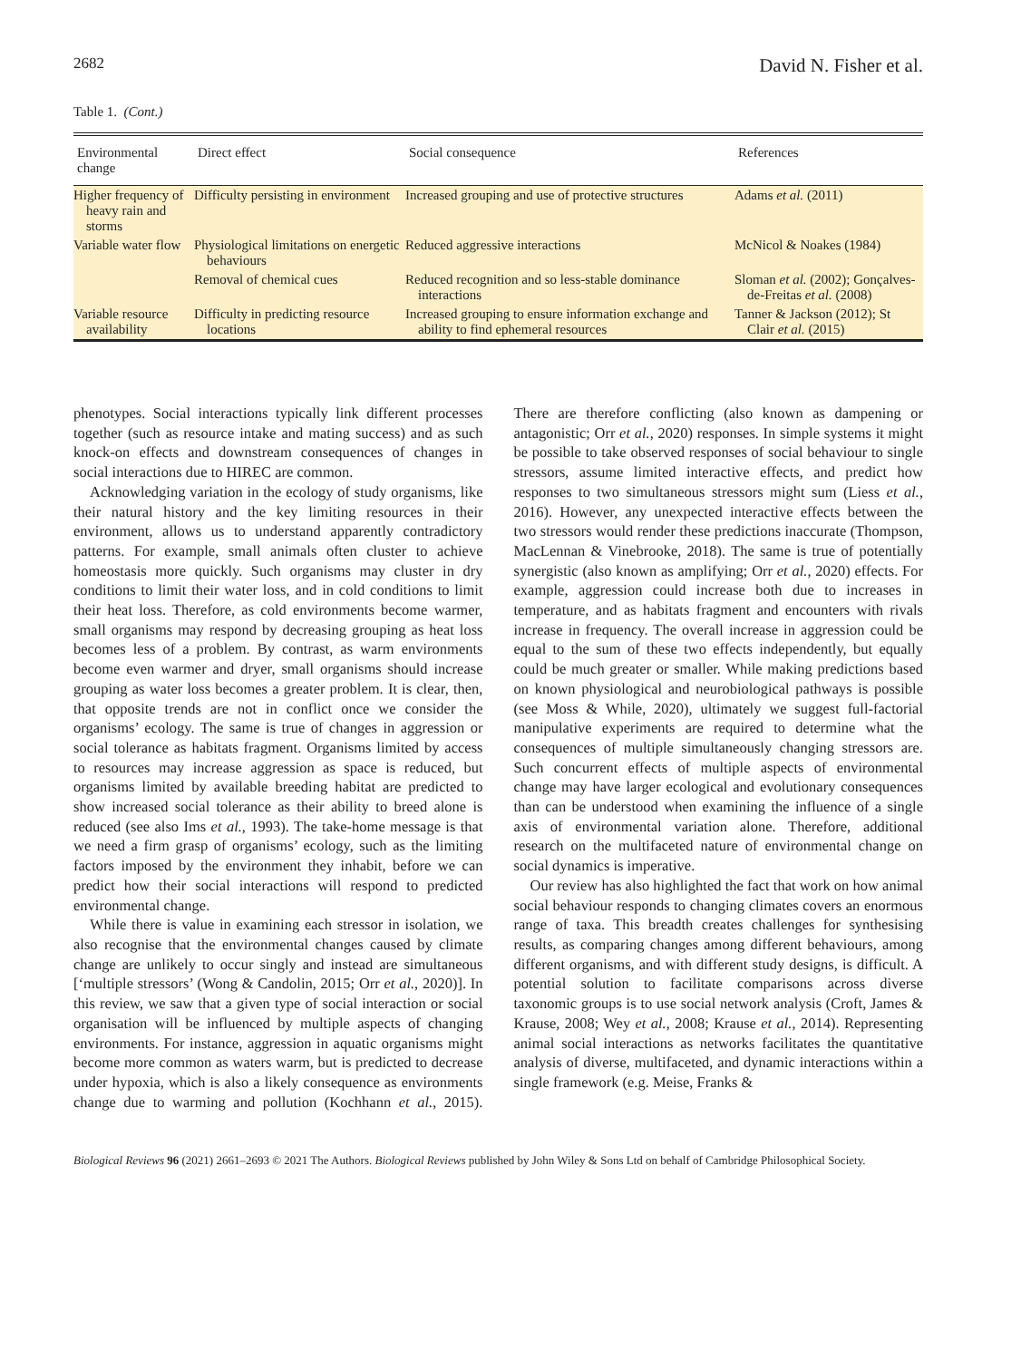2682 David N. Fisher et al.
Table 1. (Cont.)
| Environmental change | Direct effect | Social consequence | References |
| --- | --- | --- | --- |
| Higher frequency of heavy rain and storms | Difficulty persisting in environment | Increased grouping and use of protective structures | Adams et al. (2011) |
| Variable water flow | Physiological limitations on energetic behaviours | Reduced aggressive interactions | McNicol & Noakes (1984) |
| | Removal of chemical cues | Reduced recognition and so less-stable dominance interactions | Sloman et al. (2002); Gonçalves-de-Freitas et al. (2008) |
| Variable resource availability | Difficulty in predicting resource locations | Increased grouping to ensure information exchange and ability to find ephemeral resources | Tanner & Jackson (2012); St Clair et al. (2015) |
phenotypes. Social interactions typically link different processes together (such as resource intake and mating success) and as such knock-on effects and downstream consequences of changes in social interactions due to HIREC are common.
Acknowledging variation in the ecology of study organisms, like their natural history and the key limiting resources in their environment, allows us to understand apparently contradictory patterns. For example, small animals often cluster to achieve homeostasis more quickly. Such organisms may cluster in dry conditions to limit their water loss, and in cold conditions to limit their heat loss. Therefore, as cold environments become warmer, small organisms may respond by decreasing grouping as heat loss becomes less of a problem. By contrast, as warm environments become even warmer and dryer, small organisms should increase grouping as water loss becomes a greater problem. It is clear, then, that opposite trends are not in conflict once we consider the organisms’ ecology. The same is true of changes in aggression or social tolerance as habitats fragment. Organisms limited by access to resources may increase aggression as space is reduced, but organisms limited by available breeding habitat are predicted to show increased social tolerance as their ability to breed alone is reduced (see also Ims et al., 1993). The take-home message is that we need a firm grasp of organisms’ ecology, such as the limiting factors imposed by the environment they inhabit, before we can predict how their social interactions will respond to predicted environmental change.
While there is value in examining each stressor in isolation, we also recognise that the environmental changes caused by climate change are unlikely to occur singly and instead are simultaneous [‘multiple stressors’ (Wong & Candolin, 2015; Orr et al., 2020)]. In this review, we saw that a given type of social interaction or social organisation will be influenced by multiple aspects of changing environments. For instance, aggression in aquatic organisms might become more common as waters warm, but is predicted to decrease under hypoxia, which is also a likely consequence as environments change due to warming and pollution (Kochhann et al., 2015). There are therefore conflicting (also known as dampening or antagonistic; Orr et al., 2020) responses. In simple systems it might be possible to take observed responses of social behaviour to single stressors, assume limited interactive effects, and predict how responses to two simultaneous stressors might sum (Liess et al., 2016). However, any unexpected interactive effects between the two stressors would render these predictions inaccurate (Thompson, MacLennan & Vinebrooke, 2018). The same is true of potentially synergistic (also known as amplifying; Orr et al., 2020) effects. For example, aggression could increase both due to increases in temperature, and as habitats fragment and encounters with rivals increase in frequency. The overall increase in aggression could be equal to the sum of these two effects independently, but equally could be much greater or smaller. While making predictions based on known physiological and neurobiological pathways is possible (see Moss & While, 2020), ultimately we suggest full-factorial manipulative experiments are required to determine what the consequences of multiple simultaneously changing stressors are. Such concurrent effects of multiple aspects of environmental change may have larger ecological and evolutionary consequences than can be understood when examining the influence of a single axis of environmental variation alone. Therefore, additional research on the multifaceted nature of environmental change on social dynamics is imperative.
Our review has also highlighted the fact that work on how animal social behaviour responds to changing climates covers an enormous range of taxa. This breadth creates challenges for synthesising results, as comparing changes among different behaviours, among different organisms, and with different study designs, is difficult. A potential solution to facilitate comparisons across diverse taxonomic groups is to use social network analysis (Croft, James & Krause, 2008; Wey et al., 2008; Krause et al., 2014). Representing animal social interactions as networks facilitates the quantitative analysis of diverse, multifaceted, and dynamic interactions within a single framework (e.g. Meise, Franks &
Biological Reviews 96 (2021) 2661–2693 © 2021 The Authors. Biological Reviews published by John Wiley & Sons Ltd on behalf of Cambridge Philosophical Society.